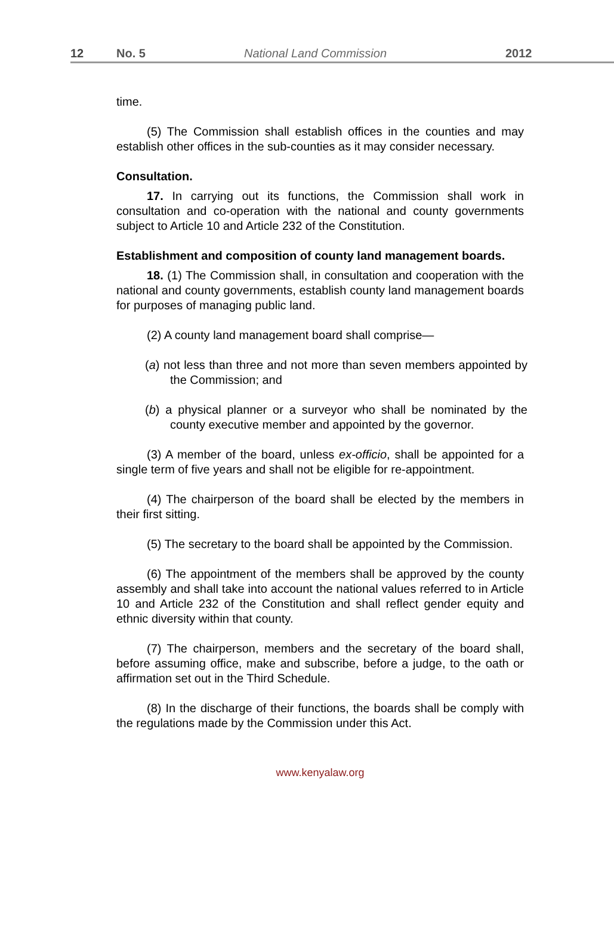12 No. 5 National Land Commission 2012
time.
(5) The Commission shall establish offices in the counties and may establish other offices in the sub-counties as it may consider necessary.
Consultation.
17. In carrying out its functions, the Commission shall work in consultation and co-operation with the national and county governments subject to Article 10 and Article 232 of the Constitution.
Establishment and composition of county land management boards.
18. (1) The Commission shall, in consultation and cooperation with the national and county governments, establish county land management boards for purposes of managing public land.
(2) A county land management board shall comprise—
(a) not less than three and not more than seven members appointed by the Commission; and
(b) a physical planner or a surveyor who shall be nominated by the county executive member and appointed by the governor.
(3) A member of the board, unless ex-officio, shall be appointed for a single term of five years and shall not be eligible for re-appointment.
(4) The chairperson of the board shall be elected by the members in their first sitting.
(5) The secretary to the board shall be appointed by the Commission.
(6) The appointment of the members shall be approved by the county assembly and shall take into account the national values referred to in Article 10 and Article 232 of the Constitution and shall reflect gender equity and ethnic diversity within that county.
(7) The chairperson, members and the secretary of the board shall, before assuming office, make and subscribe, before a judge, to the oath or affirmation set out in the Third Schedule.
(8) In the discharge of their functions, the boards shall be comply with the regulations made by the Commission under this Act.
www.kenyalaw.org